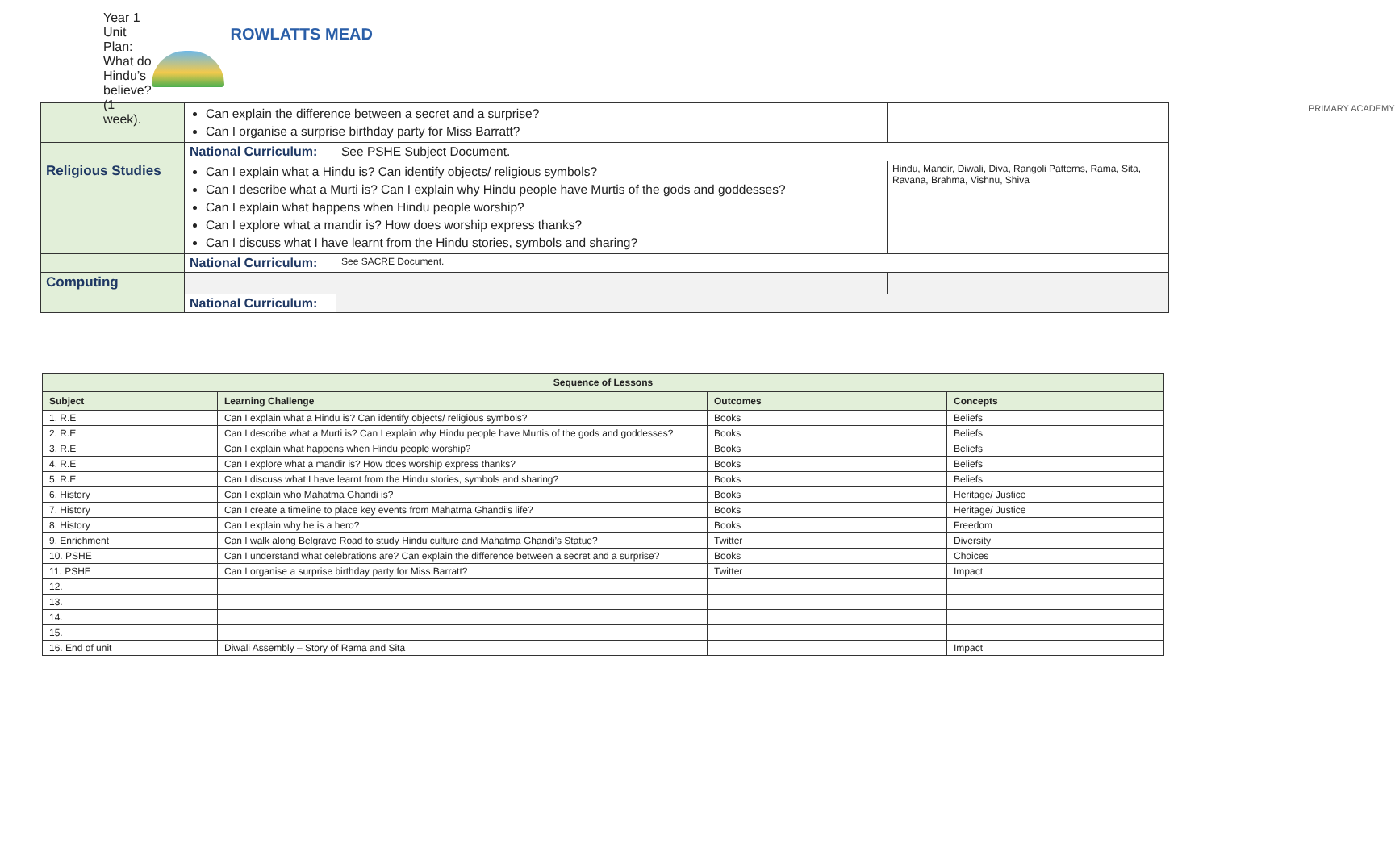Year 1 Unit Plan: What do Hindu’s believe? (1 week).
ROWLATTS MEAD
PRIMARY ACADEMY
| | Can explain the difference between a secret and a surprise? Can I organise a surprise birthday party for Miss Barratt? | | |
| | National Curriculum: | See PSHE Subject Document. | |
| Religious Studies | Can I explain what a Hindu is? Can identify objects/ religious symbols? Can I describe what a Murti is? Can I explain why Hindu people have Murtis of the gods and goddesses? Can I explain what happens when Hindu people worship? Can I explore what a mandir is? How does worship express thanks? Can I discuss what I have learnt from the Hindu stories, symbols and sharing? | | Hindu, Mandir, Diwali, Diva, Rangoli Patterns, Rama, Sita, Ravana, Brahma, Vishnu, Shiva |
| | National Curriculum: | See SACRE Document. | |
| Computing | | | |
| | National Curriculum: | | |
| Sequence of Lessons | | | |
| --- | --- | --- | --- |
| Subject | Learning Challenge | Outcomes | Concepts |
| 1. R.E | Can I explain what a Hindu is? Can identify objects/ religious symbols? | Books | Beliefs |
| 2. R.E | Can I describe what a Murti is? Can I explain why Hindu people have Murtis of the gods and goddesses? | Books | Beliefs |
| 3. R.E | Can I explain what happens when Hindu people worship? | Books | Beliefs |
| 4. R.E | Can I explore what a mandir is? How does worship express thanks? | Books | Beliefs |
| 5. R.E | Can I discuss what I have learnt from the Hindu stories, symbols and sharing? | Books | Beliefs |
| 6. History | Can I explain who Mahatma Ghandi is? | Books | Heritage/ Justice |
| 7. History | Can I create a timeline to place key events from Mahatma Ghandi’s life? | Books | Heritage/ Justice |
| 8. History | Can I explain why he is a hero? | Books | Freedom |
| 9. Enrichment | Can I walk along Belgrave Road to study Hindu culture and Mahatma Ghandi’s Statue? | Twitter | Diversity |
| 10. PSHE | Can I understand what celebrations are? Can explain the difference between a secret and a surprise? | Books | Choices |
| 11. PSHE | Can I organise a surprise birthday party for Miss Barratt? | Twitter | Impact |
| 12. | | | |
| 13. | | | |
| 14. | | | |
| 15. | | | |
| 16. End of unit | Diwali Assembly – Story of Rama and Sita | | Impact |